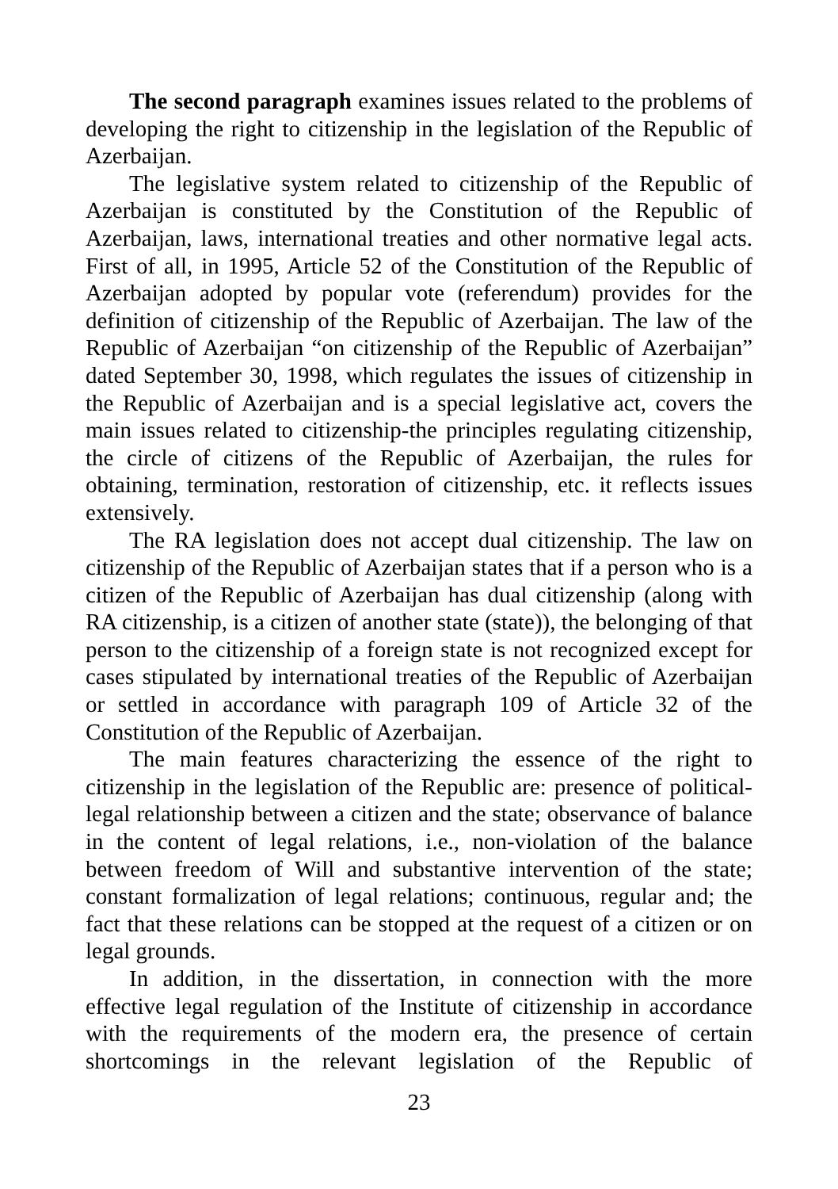The second paragraph examines issues related to the problems of developing the right to citizenship in the legislation of the Republic of Azerbaijan.
The legislative system related to citizenship of the Republic of Azerbaijan is constituted by the Constitution of the Republic of Azerbaijan, laws, international treaties and other normative legal acts. First of all, in 1995, Article 52 of the Constitution of the Republic of Azerbaijan adopted by popular vote (referendum) provides for the definition of citizenship of the Republic of Azerbaijan. The law of the Republic of Azerbaijan “on citizenship of the Republic of Azerbaijan” dated September 30, 1998, which regulates the issues of citizenship in the Republic of Azerbaijan and is a special legislative act, covers the main issues related to citizenship-the principles regulating citizenship, the circle of citizens of the Republic of Azerbaijan, the rules for obtaining, termination, restoration of citizenship, etc. it reflects issues extensively.
The RA legislation does not accept dual citizenship. The law on citizenship of the Republic of Azerbaijan states that if a person who is a citizen of the Republic of Azerbaijan has dual citizenship (along with RA citizenship, is a citizen of another state (state)), the belonging of that person to the citizenship of a foreign state is not recognized except for cases stipulated by international treaties of the Republic of Azerbaijan or settled in accordance with paragraph 109 of Article 32 of the Constitution of the Republic of Azerbaijan.
The main features characterizing the essence of the right to citizenship in the legislation of the Republic are: presence of political-legal relationship between a citizen and the state; observance of balance in the content of legal relations, i.e., non-violation of the balance between freedom of Will and substantive intervention of the state; constant formalization of legal relations; continuous, regular and; the fact that these relations can be stopped at the request of a citizen or on legal grounds.
In addition, in the dissertation, in connection with the more effective legal regulation of the Institute of citizenship in accordance with the requirements of the modern era, the presence of certain shortcomings in the relevant legislation of the Republic of
23